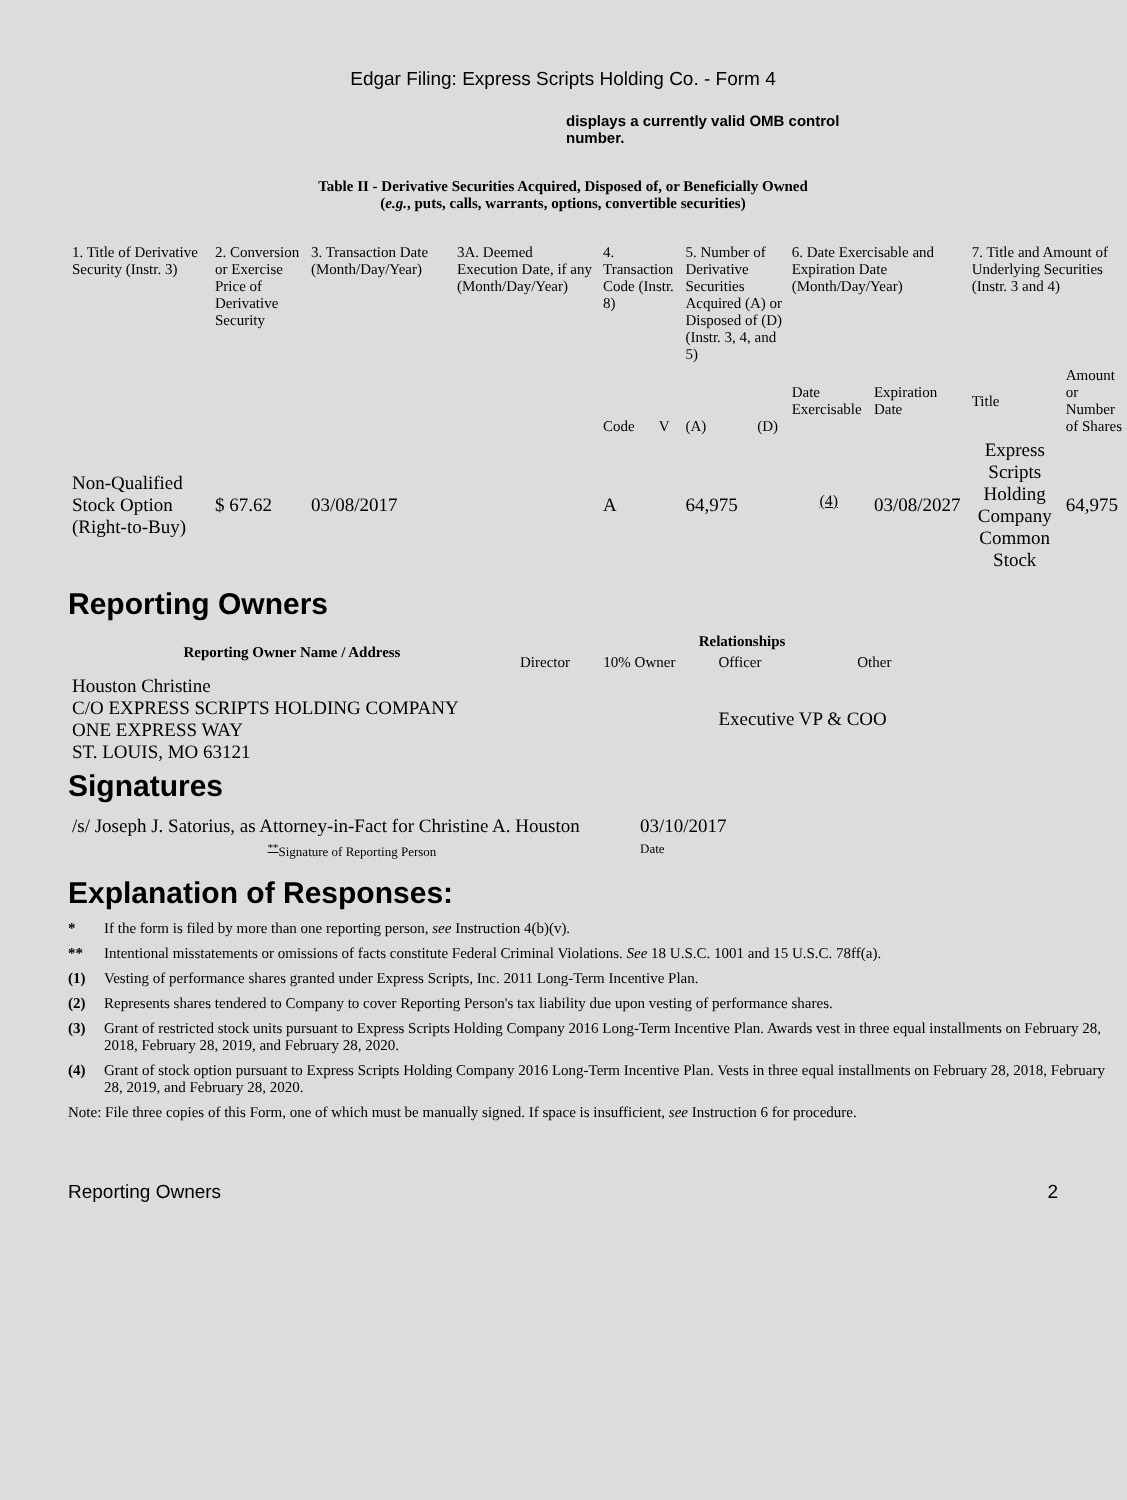Edgar Filing: Express Scripts Holding Co. - Form 4
displays a currently valid OMB control number.
Table II - Derivative Securities Acquired, Disposed of, or Beneficially Owned
(e.g., puts, calls, warrants, options, convertible securities)
| 1. Title of Derivative Security (Instr. 3) | 2. Conversion or Exercise Price of Derivative Security | 3. Transaction Date (Month/Day/Year) | 3A. Deemed Execution Date, if any (Month/Day/Year) | 4. Transaction Code (Instr. 8) | | 5. Number of Derivative Securities Acquired (A) or Disposed of (D) (Instr. 3, 4, and 5) | | 6. Date Exercisable and Expiration Date (Month/Day/Year) | | 7. Title and Amount of Underlying Securities (Instr. 3 and 4) | |
| | | | | Code | V | (A) | (D) | Date Exercisable | Expiration Date | Title | Amount or Number of Shares |
| Non-Qualified Stock Option (Right-to-Buy) | $ 67.62 | 03/08/2017 | | A | | 64,975 | | <sup>(4)</sup> | 03/08/2027 | Express Scripts Holding Company Common Stock | 64,975 |
Reporting Owners
| Reporting Owner Name / Address | Relationships | | | |
| --- | --- | --- | --- | --- |
| | Director | 10% Owner | Officer | Other |
| Houston Christine C/O EXPRESS SCRIPTS HOLDING COMPANY ONE EXPRESS WAY ST. LOUIS, MO 63121 | | | Executive VP & COO | |
Signatures
| /s/ Joseph J. Satorius, as Attorney-in-Fact for Christine A. Houston | 03/10/2017 |
| <sup>**</sup> Signature of Reporting Person | Date |
Explanation of Responses:
* If the form is filed by more than one reporting person, see Instruction 4(b)(v).
** Intentional misstatements or omissions of facts constitute Federal Criminal Violations. See 18 U.S.C. 1001 and 15 U.S.C. 78ff(a).
(1) Vesting of performance shares granted under Express Scripts, Inc. 2011 Long-Term Incentive Plan.
(2) Represents shares tendered to Company to cover Reporting Person's tax liability due upon vesting of performance shares.
(3) Grant of restricted stock units pursuant to Express Scripts Holding Company 2016 Long-Term Incentive Plan. Awards vest in three equal installments on February 28, 2018, February 28, 2019, and February 28, 2020.
(4) Grant of stock option pursuant to Express Scripts Holding Company 2016 Long-Term Incentive Plan. Vests in three equal installments on February 28, 2018, February 28, 2019, and February 28, 2020.
Note: File three copies of this Form, one of which must be manually signed. If space is insufficient, see Instruction 6 for procedure.
Reporting Owners 2